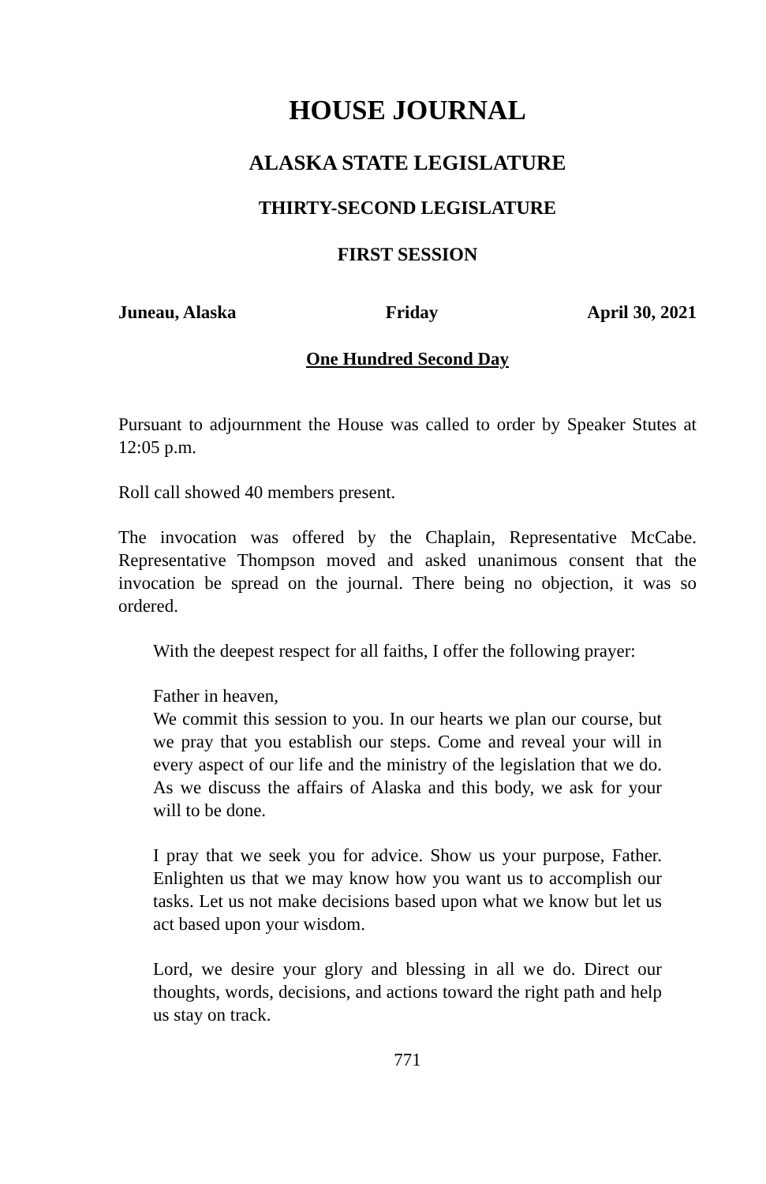HOUSE JOURNAL
ALASKA STATE LEGISLATURE
THIRTY-SECOND LEGISLATURE
FIRST SESSION
Juneau, Alaska Friday April 30, 2021
One Hundred Second Day
Pursuant to adjournment the House was called to order by Speaker Stutes at 12:05 p.m.
Roll call showed 40 members present.
The invocation was offered by the Chaplain, Representative McCabe. Representative Thompson moved and asked unanimous consent that the invocation be spread on the journal. There being no objection, it was so ordered.
With the deepest respect for all faiths, I offer the following prayer:
Father in heaven,
We commit this session to you. In our hearts we plan our course, but we pray that you establish our steps. Come and reveal your will in every aspect of our life and the ministry of the legislation that we do. As we discuss the affairs of Alaska and this body, we ask for your will to be done.
I pray that we seek you for advice. Show us your purpose, Father. Enlighten us that we may know how you want us to accomplish our tasks. Let us not make decisions based upon what we know but let us act based upon your wisdom.
Lord, we desire your glory and blessing in all we do. Direct our thoughts, words, decisions, and actions toward the right path and help us stay on track.
771